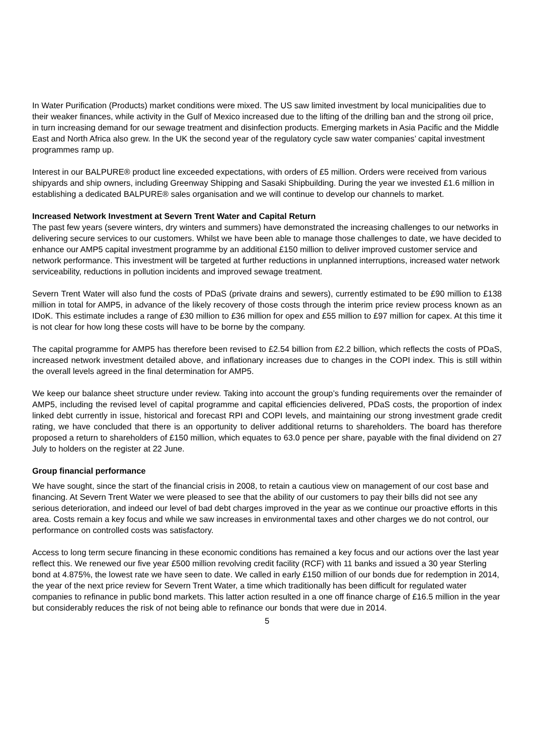In Water Purification (Products) market conditions were mixed. The US saw limited investment by local municipalities due to their weaker finances, while activity in the Gulf of Mexico increased due to the lifting of the drilling ban and the strong oil price, in turn increasing demand for our sewage treatment and disinfection products. Emerging markets in Asia Pacific and the Middle East and North Africa also grew. In the UK the second year of the regulatory cycle saw water companies’ capital investment programmes ramp up.
Interest in our BALPURE® product line exceeded expectations, with orders of £5 million. Orders were received from various shipyards and ship owners, including Greenway Shipping and Sasaki Shipbuilding. During the year we invested £1.6 million in establishing a dedicated BALPURE® sales organisation and we will continue to develop our channels to market.
Increased Network Investment at Severn Trent Water and Capital Return
The past few years (severe winters, dry winters and summers) have demonstrated the increasing challenges to our networks in delivering secure services to our customers. Whilst we have been able to manage those challenges to date, we have decided to enhance our AMP5 capital investment programme by an additional £150 million to deliver improved customer service and network performance. This investment will be targeted at further reductions in unplanned interruptions, increased water network serviceability, reductions in pollution incidents and improved sewage treatment.
Severn Trent Water will also fund the costs of PDaS (private drains and sewers), currently estimated to be £90 million to £138 million in total for AMP5, in advance of the likely recovery of those costs through the interim price review process known as an IDoK. This estimate includes a range of £30 million to £36 million for opex and £55 million to £97 million for capex. At this time it is not clear for how long these costs will have to be borne by the company.
The capital programme for AMP5 has therefore been revised to £2.54 billion from £2.2 billion, which reflects the costs of PDaS, increased network investment detailed above, and inflationary increases due to changes in the COPI index. This is still within the overall levels agreed in the final determination for AMP5.
We keep our balance sheet structure under review. Taking into account the group’s funding requirements over the remainder of AMP5, including the revised level of capital programme and capital efficiencies delivered, PDaS costs, the proportion of index linked debt currently in issue, historical and forecast RPI and COPI levels, and maintaining our strong investment grade credit rating, we have concluded that there is an opportunity to deliver additional returns to shareholders. The board has therefore proposed a return to shareholders of £150 million, which equates to 63.0 pence per share, payable with the final dividend on 27 July to holders on the register at 22 June.
Group financial performance
We have sought, since the start of the financial crisis in 2008, to retain a cautious view on management of our cost base and financing. At Severn Trent Water we were pleased to see that the ability of our customers to pay their bills did not see any serious deterioration, and indeed our level of bad debt charges improved in the year as we continue our proactive efforts in this area. Costs remain a key focus and while we saw increases in environmental taxes and other charges we do not control, our performance on controlled costs was satisfactory.
Access to long term secure financing in these economic conditions has remained a key focus and our actions over the last year reflect this. We renewed our five year £500 million revolving credit facility (RCF) with 11 banks and issued a 30 year Sterling bond at 4.875%, the lowest rate we have seen to date. We called in early £150 million of our bonds due for redemption in 2014, the year of the next price review for Severn Trent Water, a time which traditionally has been difficult for regulated water companies to refinance in public bond markets. This latter action resulted in a one off finance charge of £16.5 million in the year but considerably reduces the risk of not being able to refinance our bonds that were due in 2014.
5